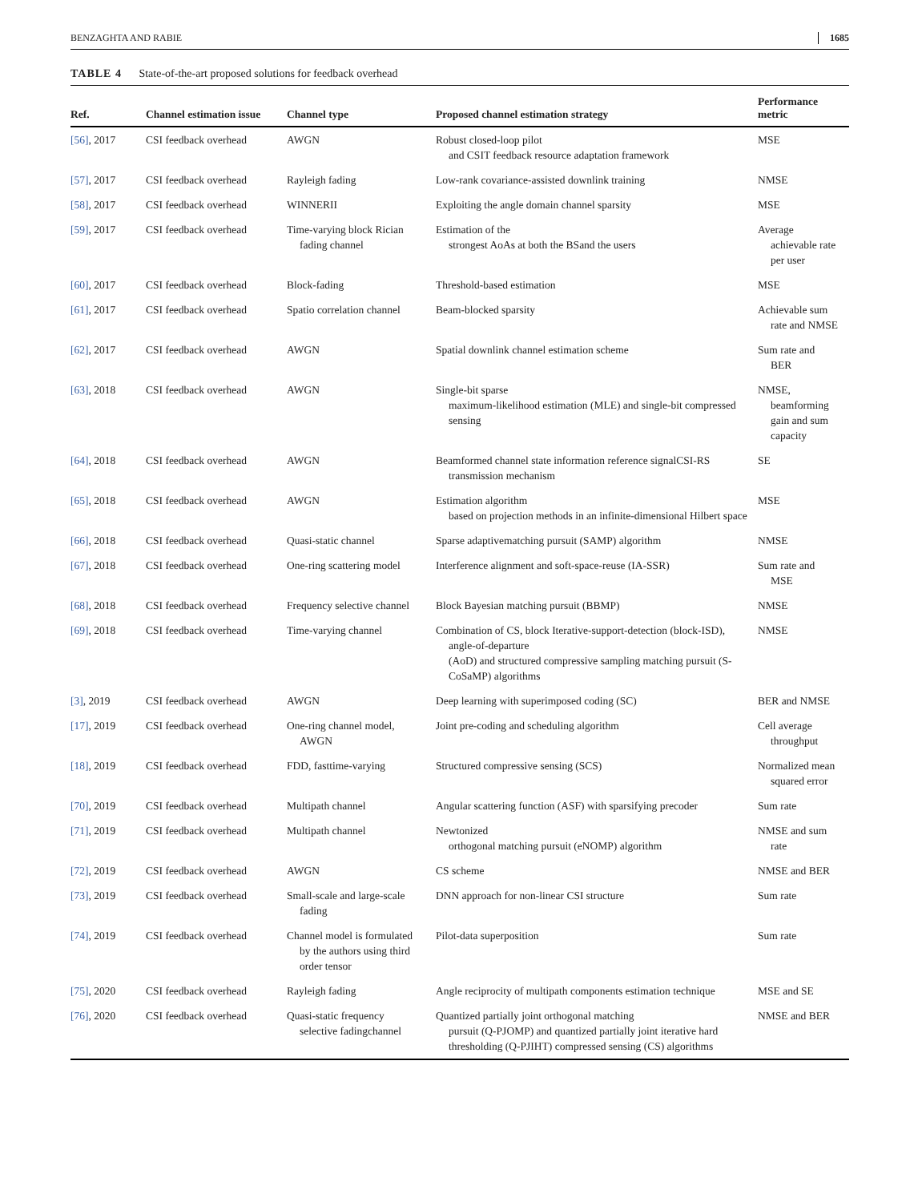BENZAGHTA AND RABIE 1685
TABLE 4 State-of-the-art proposed solutions for feedback overhead
| Ref. | Channel estimation issue | Channel type | Proposed channel estimation strategy | Performance metric |
| --- | --- | --- | --- | --- |
| [56] , 2017 | CSI feedback overhead | AWGN | Robust closed-loop pilot and CSIT feedback resource adaptation framework | MSE |
| [57] , 2017 | CSI feedback overhead | Rayleigh fading | Low-rank covariance-assisted downlink training | NMSE |
| [58] , 2017 | CSI feedback overhead | WINNERII | Exploiting the angle domain channel sparsity | MSE |
| [59] , 2017 | CSI feedback overhead | Time-varying block Rician fading channel | Estimation of the strongest AoAs at both the BSand the users | Average achievable rate per user |
| [60] , 2017 | CSI feedback overhead | Block-fading | Threshold-based estimation | MSE |
| [61] , 2017 | CSI feedback overhead | Spatio correlation channel | Beam-blocked sparsity | Achievable sum rate and NMSE |
| [62] , 2017 | CSI feedback overhead | AWGN | Spatial downlink channel estimation scheme | Sum rate and BER |
| [63] , 2018 | CSI feedback overhead | AWGN | Single-bit sparse maximum-likelihood estimation (MLE) and single-bit compressed sensing | NMSE, beamforming gain and sum capacity |
| [64] , 2018 | CSI feedback overhead | AWGN | Beamformed channel state information reference signalCSI-RS transmission mechanism | SE |
| [65] , 2018 | CSI feedback overhead | AWGN | Estimation algorithm based on projection methods in an infinite-dimensional Hilbert space | MSE |
| [66] , 2018 | CSI feedback overhead | Quasi-static channel | Sparse adaptivematching pursuit (SAMP) algorithm | NMSE |
| [67] , 2018 | CSI feedback overhead | One-ring scattering model | Interference alignment and soft-space-reuse (IA-SSR) | Sum rate and MSE |
| [68] , 2018 | CSI feedback overhead | Frequency selective channel | Block Bayesian matching pursuit (BBMP) | NMSE |
| [69] , 2018 | CSI feedback overhead | Time-varying channel | Combination of CS, block Iterative-support-detection (block-ISD), angle-of-departure (AoD) and structured compressive sampling matching pursuit (S-CoSaMP) algorithms | NMSE |
| [3] , 2019 | CSI feedback overhead | AWGN | Deep learning with superimposed coding (SC) | BER and NMSE |
| [17] , 2019 | CSI feedback overhead | One-ring channel model, AWGN | Joint pre-coding and scheduling algorithm | Cell average throughput |
| [18] , 2019 | CSI feedback overhead | FDD, fasttime-varying | Structured compressive sensing (SCS) | Normalized mean squared error |
| [70] , 2019 | CSI feedback overhead | Multipath channel | Angular scattering function (ASF) with sparsifying precoder | Sum rate |
| [71] , 2019 | CSI feedback overhead | Multipath channel | Newtonized orthogonal matching pursuit (eNOMP) algorithm | NMSE and sum rate |
| [72] , 2019 | CSI feedback overhead | AWGN | CS scheme | NMSE and BER |
| [73] , 2019 | CSI feedback overhead | Small-scale and large-scale fading | DNN approach for non-linear CSI structure | Sum rate |
| [74] , 2019 | CSI feedback overhead | Channel model is formulated by the authors using third order tensor | Pilot-data superposition | Sum rate |
| [75] , 2020 | CSI feedback overhead | Rayleigh fading | Angle reciprocity of multipath components estimation technique | MSE and SE |
| [76] , 2020 | CSI feedback overhead | Quasi-static frequency selective fadingchannel | Quantized partially joint orthogonal matching pursuit (Q-PJOMP) and quantized partially joint iterative hard thresholding (Q-PJIHT) compressed sensing (CS) algorithms | NMSE and BER |